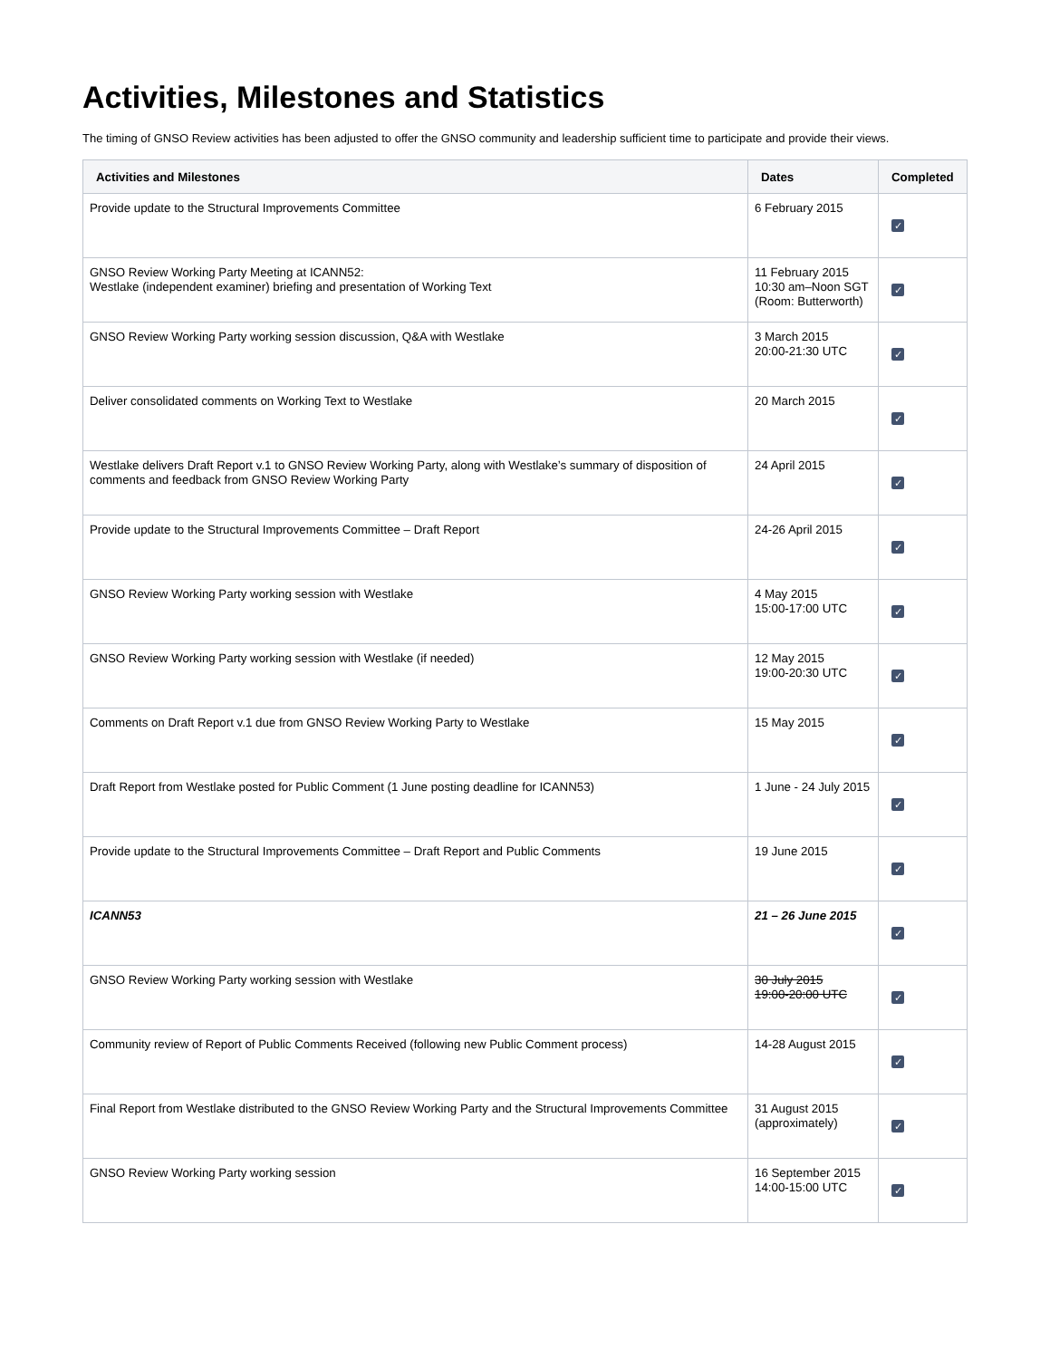Activities, Milestones and Statistics
The timing of GNSO Review activities has been adjusted to offer the GNSO community and leadership sufficient time to participate and provide their views.
| Activities and Milestones | Dates | Completed |
| --- | --- | --- |
| Provide update to the Structural Improvements Committee | 6 February 2015 | ✓ |
| GNSO Review Working Party Meeting at ICANN52: Westlake (independent examiner) briefing and presentation of Working Text | 11 February 2015 10:30 am–Noon SGT (Room: Butterworth) | ✓ |
| GNSO Review Working Party working session discussion, Q&A with Westlake | 3 March 2015 20:00-21:30 UTC | ✓ |
| Deliver consolidated comments on Working Text to Westlake | 20 March 2015 | ✓ |
| Westlake delivers Draft Report v.1 to GNSO Review Working Party, along with Westlake’s summary of disposition of comments and feedback from GNSO Review Working Party | 24 April 2015 | ✓ |
| Provide update to the Structural Improvements Committee – Draft Report | 24-26 April 2015 | ✓ |
| GNSO Review Working Party working session with Westlake | 4 May 2015 15:00-17:00 UTC | ✓ |
| GNSO Review Working Party working session with Westlake (if needed) | 12 May 2015 19:00-20:30 UTC | ✓ |
| Comments on Draft Report v.1 due from GNSO Review Working Party to Westlake | 15 May 2015 | ✓ |
| Draft Report from Westlake posted for Public Comment (1 June posting deadline for ICANN53) | 1 June - 24 July 2015 | ✓ |
| Provide update to the Structural Improvements Committee – Draft Report and Public Comments | 19 June 2015 | ✓ |
| ICANN53 | 21 – 26 June 2015 | ✓ |
| GNSO Review Working Party working session with Westlake | 30 July 2015 19:00-20:00 UTC | ✓ |
| Community review of Report of Public Comments Received (following new Public Comment process) | 14-28 August 2015 | ✓ |
| Final Report from Westlake distributed to the GNSO Review Working Party and the Structural Improvements Committee | 31 August 2015 (approximately) | ✓ |
| GNSO Review Working Party working session | 16 September 2015 14:00-15:00 UTC | ✓ |